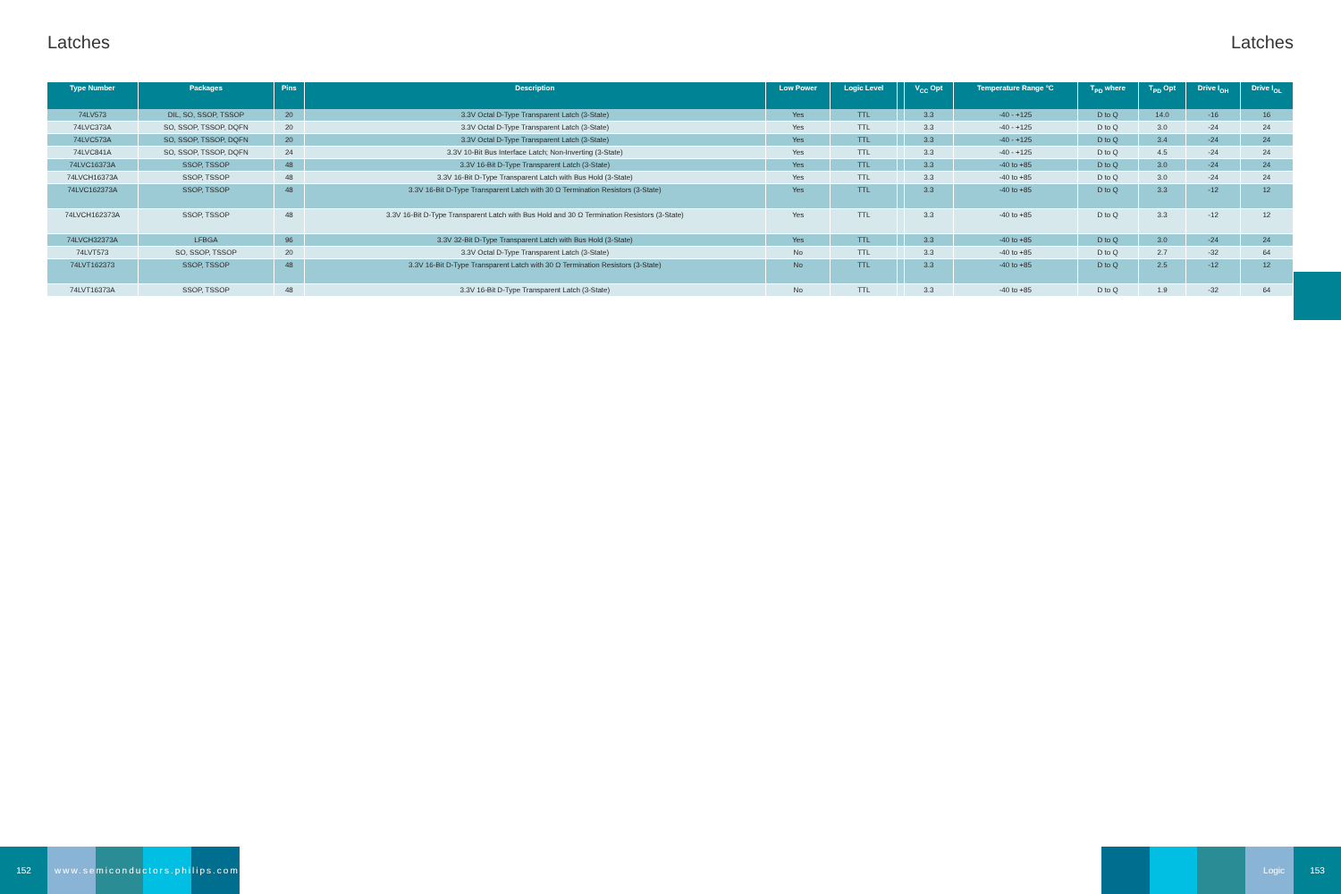Latches Latches
| Type Number | Packages | Pins | Description | Low Power | Logic Level | | V<sub>CC</sub> Opt | Temperature Range °C | T<sub>PD</sub> where | T<sub>PD</sub> Opt | Drive I<sub>OH</sub> | Drive I<sub>OL</sub> |
| --- | --- | --- | --- | --- | --- | --- | --- | --- | --- | --- | --- | --- |
| 74LV573 | DIL, SO, SSOP, TSSOP | 20 | 3.3V Octal D-Type Transparent Latch (3-State) | Yes | TTL | | 3.3 | -40 - +125 | D to Q | 14.0 | -16 | 16 |
| 74LVC373A | SO, SSOP, TSSOP, DQFN | 20 | 3.3V Octal D-Type Transparent Latch (3-State) | Yes | TTL | | 3.3 | -40 - +125 | D to Q | 3.0 | -24 | 24 |
| 74LVC573A | SO, SSOP, TSSOP, DQFN | 20 | 3.3V Octal D-Type Transparent Latch (3-State) | Yes | TTL | | 3.3 | -40 - +125 | D to Q | 3.4 | -24 | 24 |
| 74LVC841A | SO, SSOP, TSSOP, DQFN | 24 | 3.3V 10-Bit Bus Interface Latch; Non-Inverting (3-State) | Yes | TTL | | 3.3 | -40 - +125 | D to Q | 4.5 | -24 | 24 |
| 74LVC16373A | SSOP, TSSOP | 48 | 3.3V 16-Bit D-Type Transparent Latch (3-State) | Yes | TTL | | 3.3 | -40 to +85 | D to Q | 3.0 | -24 | 24 |
| 74LVCH16373A | SSOP, TSSOP | 48 | 3.3V 16-Bit D-Type Transparent Latch with Bus Hold (3-State) | Yes | TTL | | 3.3 | -40 to +85 | D to Q | 3.0 | -24 | 24 |
| 74LVC162373A | SSOP, TSSOP | 48 | 3.3V 16-Bit D-Type Transparent Latch with 30 Ω Termination Resistors (3-State) | Yes | TTL | | 3.3 | -40 to +85 | D to Q | 3.3 | -12 | 12 |
| 74LVCH162373A | SSOP, TSSOP | 48 | 3.3V 16-Bit D-Type Transparent Latch with Bus Hold and 30 Ω Termination Resistors (3-State) | Yes | TTL | | 3.3 | -40 to +85 | D to Q | 3.3 | -12 | 12 |
| 74LVCH32373A | LFBGA | 96 | 3.3V 32-Bit D-Type Transparent Latch with Bus Hold (3-State) | Yes | TTL | | 3.3 | -40 to +85 | D to Q | 3.0 | -24 | 24 |
| 74LVT573 | SO, SSOP, TSSOP | 20 | 3.3V Octal D-Type Transparent Latch (3-State) | No | TTL | | 3.3 | -40 to +85 | D to Q | 2.7 | -32 | 64 |
| 74LVT162373 | SSOP, TSSOP | 48 | 3.3V 16-Bit D-Type Transparent Latch with 30 Ω Termination Resistors (3-State) | No | TTL | | 3.3 | -40 to +85 | D to Q | 2.5 | -12 | 12 |
| 74LVT16373A | SSOP, TSSOP | 48 | 3.3V 16-Bit D-Type Transparent Latch (3-State) | No | TTL | | 3.3 | -40 to +85 | D to Q | 1.9 | -32 | 64 |
152 www.semiconductors.philips.com
Logic 153